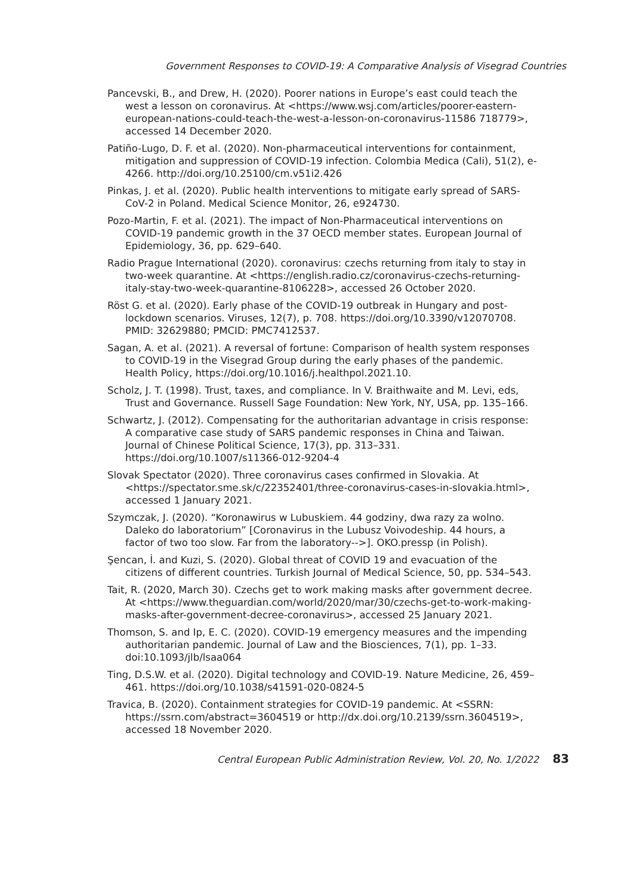Government Responses to COVID-19: A Comparative Analysis of Visegrad Countries
Pancevski, B., and Drew, H. (2020). Poorer nations in Europe’s east could teach the west a lesson on coronavirus. At <https://www.wsj.com/articles/poorer-eastern-european-nations-could-teach-the-west-a-lesson-on-coronavirus-11586 718779>, accessed 14 December 2020.
Patiño-Lugo, D. F. et al. (2020). Non-pharmaceutical interventions for containment, mitigation and suppression of COVID-19 infection. Colombia Medica (Cali), 51(2), e-4266. http://doi.org/10.25100/cm.v51i2.426
Pinkas, J. et al. (2020). Public health interventions to mitigate early spread of SARS-CoV-2 in Poland. Medical Science Monitor, 26, e924730.
Pozo-Martin, F. et al. (2021). The impact of Non-Pharmaceutical interventions on COVID-19 pandemic growth in the 37 OECD member states. European Journal of Epidemiology, 36, pp. 629–640.
Radio Prague International (2020). coronavirus: czechs returning from italy to stay in two-week quarantine. At <https://english.radio.cz/coronavirus-czechs-returning-italy-stay-two-week-quarantine-8106228>, accessed 26 October 2020.
Röst G. et al. (2020). Early phase of the COVID-19 outbreak in Hungary and post-lockdown scenarios. Viruses, 12(7), p. 708. https://doi.org/10.3390/v12070708. PMID: 32629880; PMCID: PMC7412537.
Sagan, A. et al. (2021). A reversal of fortune: Comparison of health system responses to COVID-19 in the Visegrad Group during the early phases of the pandemic. Health Policy, https://doi.org/10.1016/j.healthpol.2021.10.
Scholz, J. T. (1998). Trust, taxes, and compliance. In V. Braithwaite and M. Levi, eds, Trust and Governance. Russell Sage Foundation: New York, NY, USA, pp. 135–166.
Schwartz, J. (2012). Compensating for the authoritarian advantage in crisis response: A comparative case study of SARS pandemic responses in China and Taiwan. Journal of Chinese Political Science, 17(3), pp. 313–331. https://doi.org/10.1007/s11366-012-9204-4
Slovak Spectator (2020). Three coronavirus cases confirmed in Slovakia. At <https://spectator.sme.sk/c/22352401/three-coronavirus-cases-in-slovakia.html>, accessed 1 January 2021.
Szymczak, J. (2020). “Koronawirus w Lubuskiem. 44 godziny, dwa razy za wolno. Daleko do laboratorium” [Coronavirus in the Lubusz Voivodeship. 44 hours, a factor of two too slow. Far from the laboratory-->]. OKO.pressp (in Polish).
Şencan, İ. and Kuzi, S. (2020). Global threat of COVID 19 and evacuation of the citizens of different countries. Turkish Journal of Medical Science, 50, pp. 534–543.
Tait, R. (2020, March 30). Czechs get to work making masks after government decree. At <https://www.theguardian.com/world/2020/mar/30/czechs-get-to-work-making-masks-after-government-decree-coronavirus>, accessed 25 January 2021.
Thomson, S. and Ip, E. C. (2020). COVID-19 emergency measures and the impending authoritarian pandemic. Journal of Law and the Biosciences, 7(1), pp. 1–33. doi:10.1093/jlb/lsaa064
Ting, D.S.W. et al. (2020). Digital technology and COVID-19. Nature Medicine, 26, 459–461. https://doi.org/10.1038/s41591-020-0824-5
Travica, B. (2020). Containment strategies for COVID-19 pandemic. At <SSRN: https://ssrn.com/abstract=3604519 or http://dx.doi.org/10.2139/ssrn.3604519>, accessed 18 November 2020.
Central European Public Administration Review, Vol. 20, No. 1/2022 83